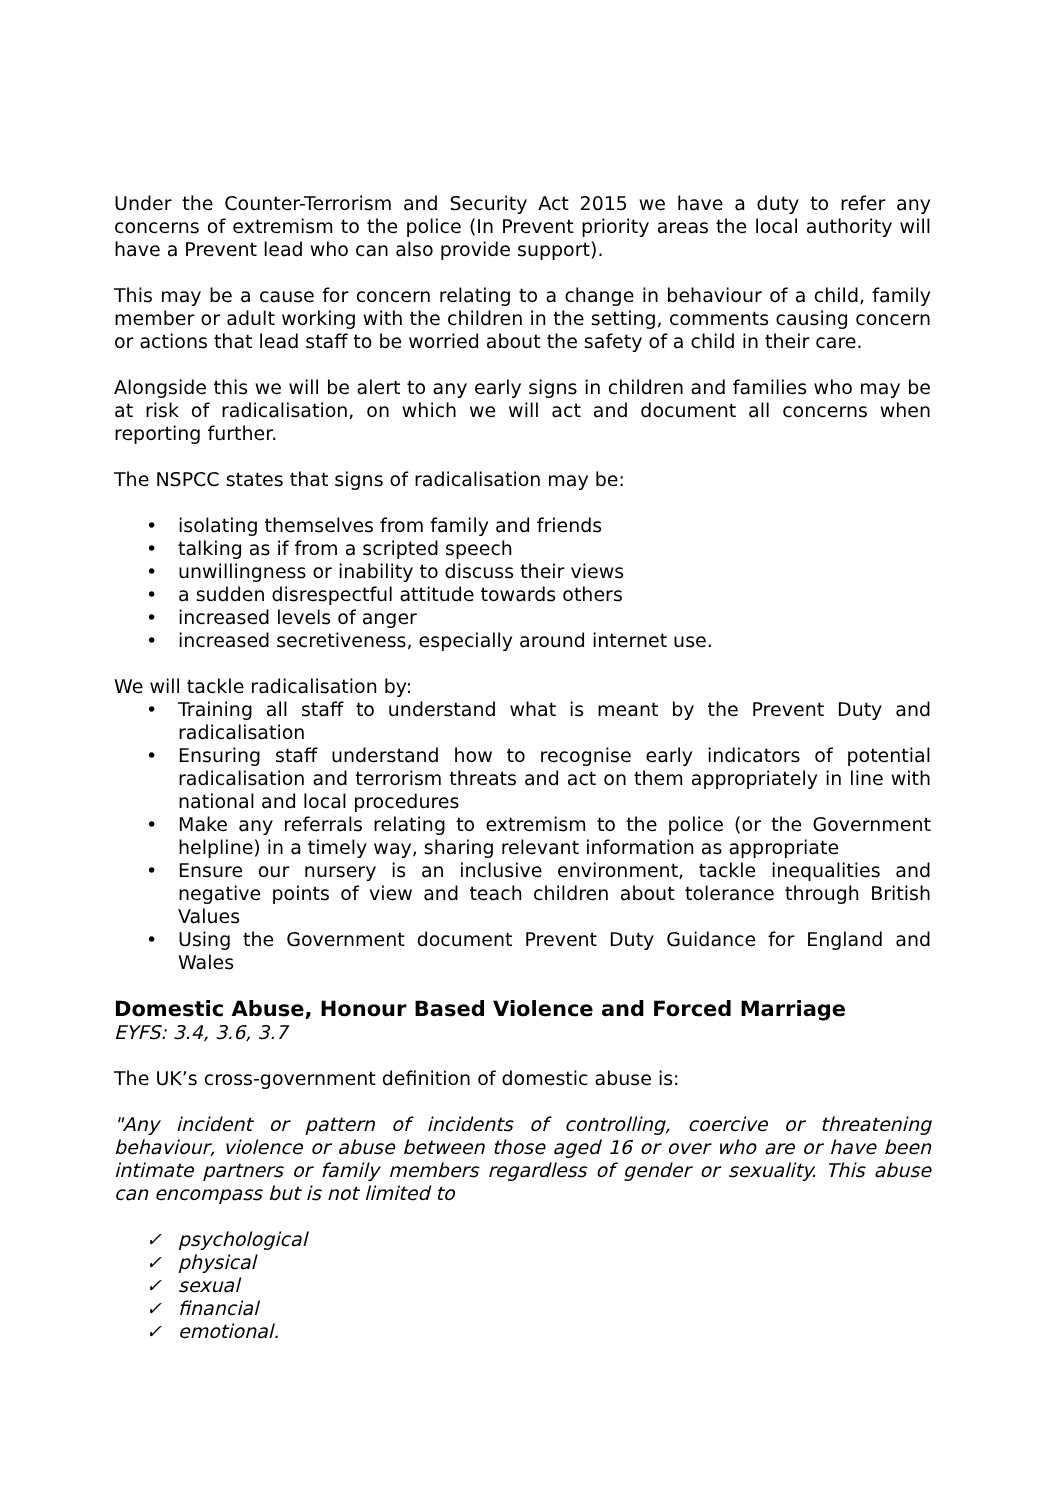Under the Counter-Terrorism and Security Act 2015 we have a duty to refer any concerns of extremism to the police (In Prevent priority areas the local authority will have a Prevent lead who can also provide support).
This may be a cause for concern relating to a change in behaviour of a child, family member or adult working with the children in the setting, comments causing concern or actions that lead staff to be worried about the safety of a child in their care.
Alongside this we will be alert to any early signs in children and families who may be at risk of radicalisation, on which we will act and document all concerns when reporting further.
The NSPCC states that signs of radicalisation may be:
• isolating themselves from family and friends
• talking as if from a scripted speech
• unwillingness or inability to discuss their views
• a sudden disrespectful attitude towards others
• increased levels of anger
• increased secretiveness, especially around internet use.
We will tackle radicalisation by:
• Training all staff to understand what is meant by the Prevent Duty and radicalisation
• Ensuring staff understand how to recognise early indicators of potential radicalisation and terrorism threats and act on them appropriately in line with national and local procedures
• Make any referrals relating to extremism to the police (or the Government helpline) in a timely way, sharing relevant information as appropriate
• Ensure our nursery is an inclusive environment, tackle inequalities and negative points of view and teach children about tolerance through British Values
• Using the Government document Prevent Duty Guidance for England and Wales
Domestic Abuse, Honour Based Violence and Forced Marriage
EYFS: 3.4, 3.6, 3.7
The UK’s cross-government definition of domestic abuse is:
"Any incident or pattern of incidents of controlling, coercive or threatening behaviour, violence or abuse between those aged 16 or over who are or have been intimate partners or family members regardless of gender or sexuality. This abuse can encompass but is not limited to
✓ psychological
✓ physical
✓ sexual
✓ financial
✓ emotional.